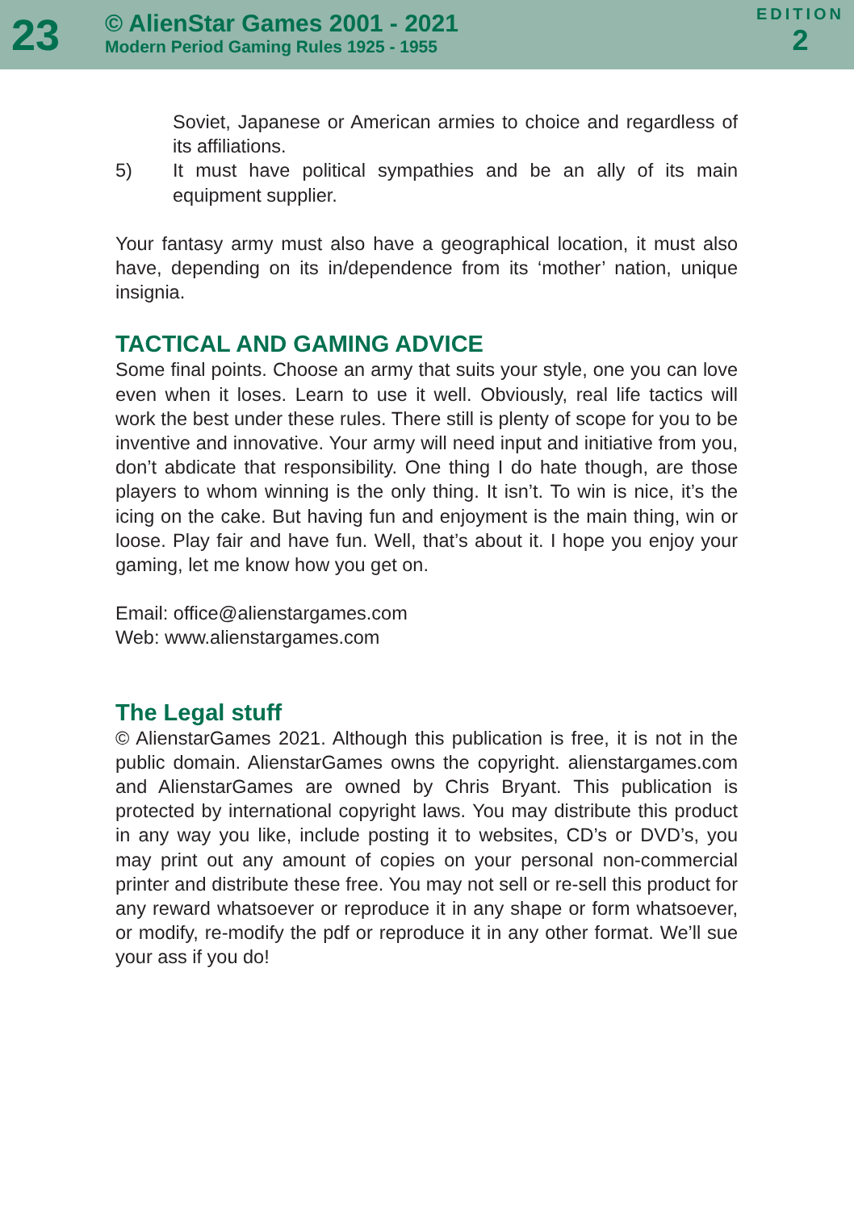23
© AlienStar Games 2001 - 2021
Modern Period Gaming Rules 1925 - 1955
EDITION
2
Soviet, Japanese or American armies to choice and regardless of its affiliations.
5) It must have political sympathies and be an ally of its main equipment supplier.
Your fantasy army must also have a geographical location, it must also have, depending on its in/dependence from its ‘mother’ nation, unique insignia.
TACTICAL AND GAMING ADVICE
Some final points. Choose an army that suits your style, one you can love even when it loses. Learn to use it well. Obviously, real life tactics will work the best under these rules. There still is plenty of scope for you to be inventive and innovative. Your army will need input and initiative from you, don’t abdicate that responsibility. One thing I do hate though, are those players to whom winning is the only thing. It isn’t. To win is nice, it’s the icing on the cake. But having fun and enjoyment is the main thing, win or loose. Play fair and have fun. Well, that’s about it. I hope you enjoy your gaming, let me know how you get on.
Email: office@alienstargames.com
Web: www.alienstargames.com
The Legal stuff
© AlienstarGames 2021. Although this publication is free, it is not in the public domain. AlienstarGames owns the copyright. alienstargames.com and AlienstarGames are owned by Chris Bryant. This publication is protected by international copyright laws. You may distribute this product in any way you like, include posting it to websites, CD’s or DVD’s, you may print out any amount of copies on your personal non-commercial printer and distribute these free. You may not sell or re-sell this product for any reward whatsoever or reproduce it in any shape or form whatsoever, or modify, re-modify the pdf or reproduce it in any other format. We’ll sue your ass if you do!